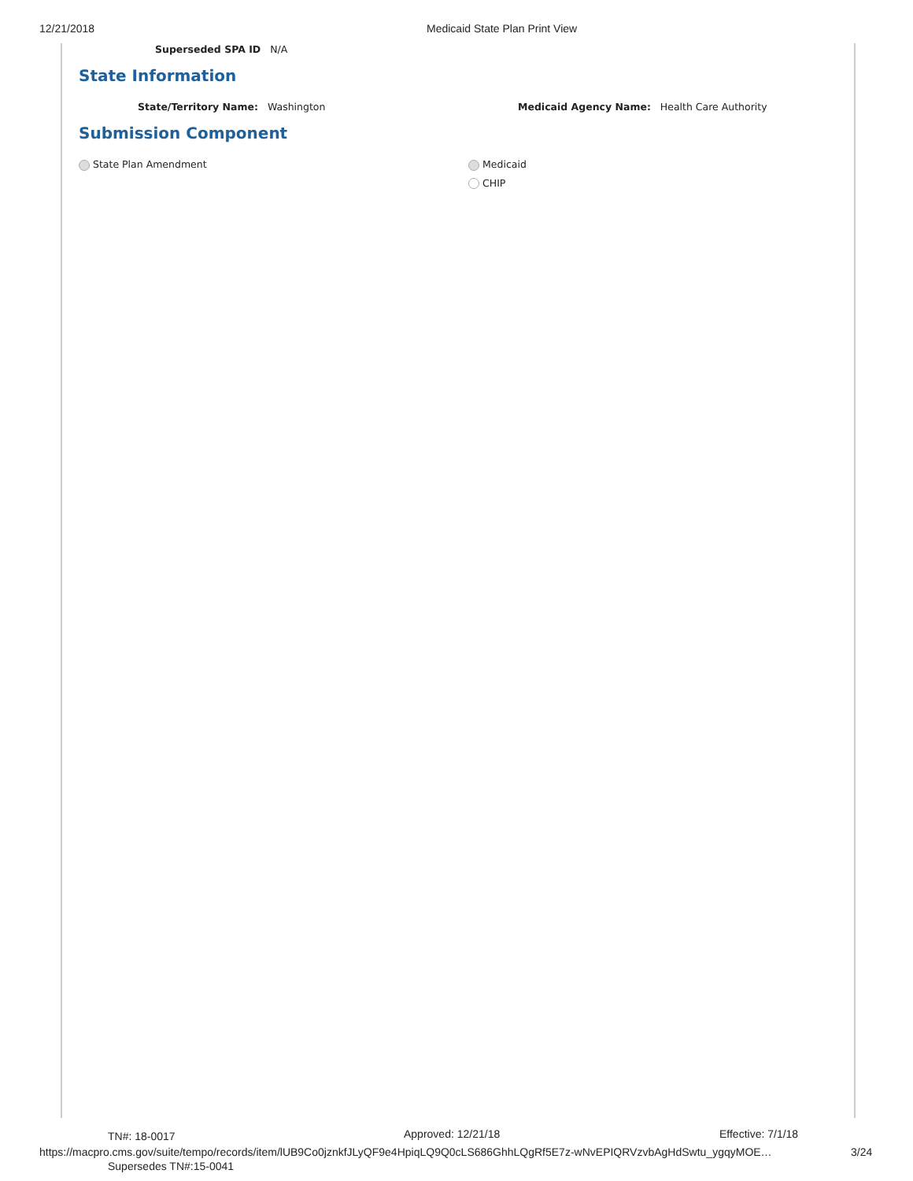12/21/2018 Medicaid State Plan Print View
Superseded SPA ID N/A
State Information
State/Territory Name: Washington Medicaid Agency Name: Health Care Authority
Submission Component
State Plan Amendment Medicaid
CHIP
TN#: 18-0017 Approved: 12/21/18 Effective: 7/1/18
https://macpro.cms.gov/suite/tempo/records/item/lUB9Co0jznkfJLyQF9e4HpiqLQ9Q0cLS686GhhLQgRf5E7z-wNvEPIQRVzvbAgHdSwtu_ygqyMOE…
3/24
Supersedes TN#:15-0041